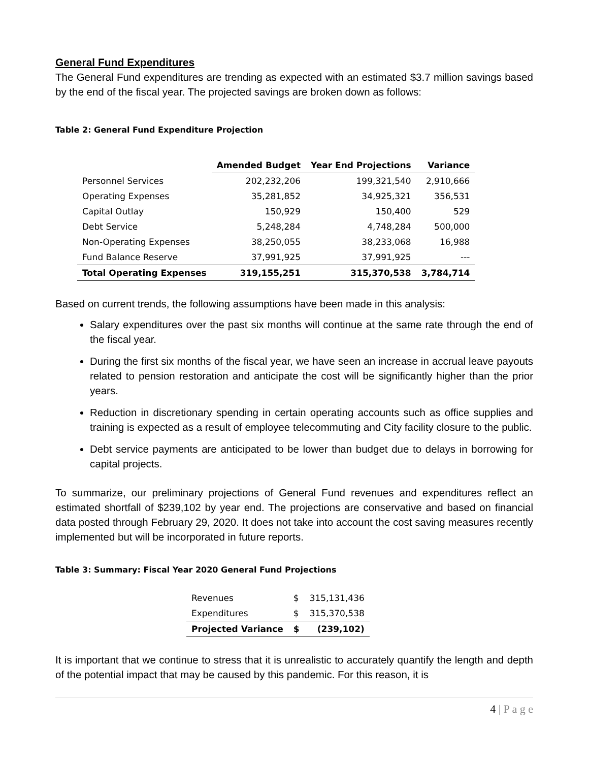General Fund Expenditures
The General Fund expenditures are trending as expected with an estimated $3.7 million savings based by the end of the fiscal year. The projected savings are broken down as follows:
Table 2: General Fund Expenditure Projection
| | Amended Budget | Year End Projections | Variance |
| Personnel Services | 202,232,206 | 199,321,540 | 2,910,666 |
| Operating Expenses | 35,281,852 | 34,925,321 | 356,531 |
| Capital Outlay | 150,929 | 150,400 | 529 |
| Debt Service | 5,248,284 | 4,748,284 | 500,000 |
| Non-Operating Expenses | 38,250,055 | 38,233,068 | 16,988 |
| Fund Balance Reserve | 37,991,925 | 37,991,925 | --- |
| Total Operating Expenses | 319,155,251 | 315,370,538 | 3,784,714 |
Based on current trends, the following assumptions have been made in this analysis:
Salary expenditures over the past six months will continue at the same rate through the end of the fiscal year.
During the first six months of the fiscal year, we have seen an increase in accrual leave payouts related to pension restoration and anticipate the cost will be significantly higher than the prior years.
Reduction in discretionary spending in certain operating accounts such as office supplies and training is expected as a result of employee telecommuting and City facility closure to the public.
Debt service payments are anticipated to be lower than budget due to delays in borrowing for capital projects.
To summarize, our preliminary projections of General Fund revenues and expenditures reflect an estimated shortfall of $239,102 by year end. The projections are conservative and based on financial data posted through February 29, 2020. It does not take into account the cost saving measures recently implemented but will be incorporated in future reports.
Table 3: Summary: Fiscal Year 2020 General Fund Projections
| Revenues | $ | 315,131,436 |
| Expenditures | $ | 315,370,538 |
| Projected Variance | $ | (239,102) |
It is important that we continue to stress that it is unrealistic to accurately quantify the length and depth of the potential impact that may be caused by this pandemic. For this reason, it is
4 | P a g e